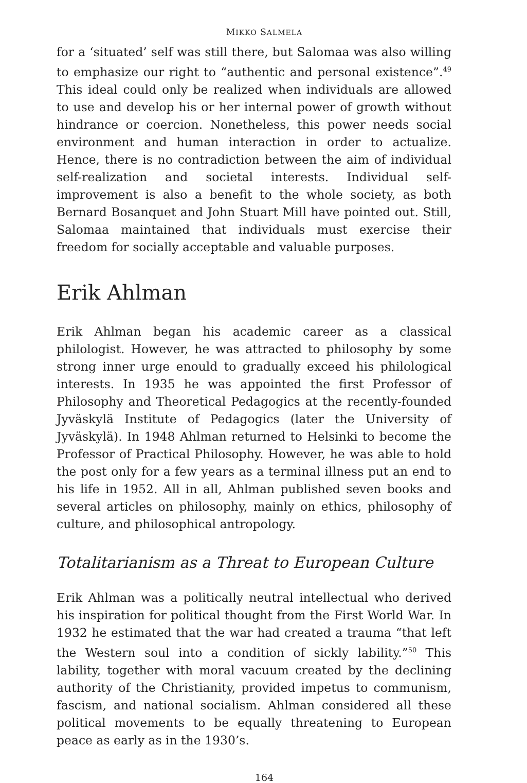MIKKO SALMELA
for a ‘situated’ self was still there, but Salomaa was also willing to emphasize our right to “authentic and personal existence”.<sup>49</sup> This ideal could only be realized when individuals are allowed to use and develop his or her internal power of growth without hindrance or coercion. Nonetheless, this power needs social environment and human interaction in order to actualize. Hence, there is no contradiction between the aim of individual self-realization and societal interests. Individual self-improvement is also a benefit to the whole society, as both Bernard Bosanquet and John Stuart Mill have pointed out. Still, Salomaa maintained that individuals must exercise their freedom for socially acceptable and valuable purposes.
Erik Ahlman
Erik Ahlman began his academic career as a classical philologist. However, he was attracted to philosophy by some strong inner urge enould to gradually exceed his philological interests. In 1935 he was appointed the first Professor of Philosophy and Theoretical Pedagogics at the recently-founded Jyväskylä Institute of Pedagogics (later the University of Jyväskylä). In 1948 Ahlman returned to Helsinki to become the Professor of Practical Philosophy. However, he was able to hold the post only for a few years as a terminal illness put an end to his life in 1952. All in all, Ahlman published seven books and several articles on philosophy, mainly on ethics, philosophy of culture, and philosophical antropology.
Totalitarianism as a Threat to European Culture
Erik Ahlman was a politically neutral intellectual who derived his inspiration for political thought from the First World War. In 1932 he estimated that the war had created a trauma “that left the Western soul into a condition of sickly lability.”<sup>50</sup> This lability, together with moral vacuum created by the declining authority of the Christianity, provided impetus to communism, fascism, and national socialism. Ahlman considered all these political movements to be equally threatening to European peace as early as in the 1930’s.
164